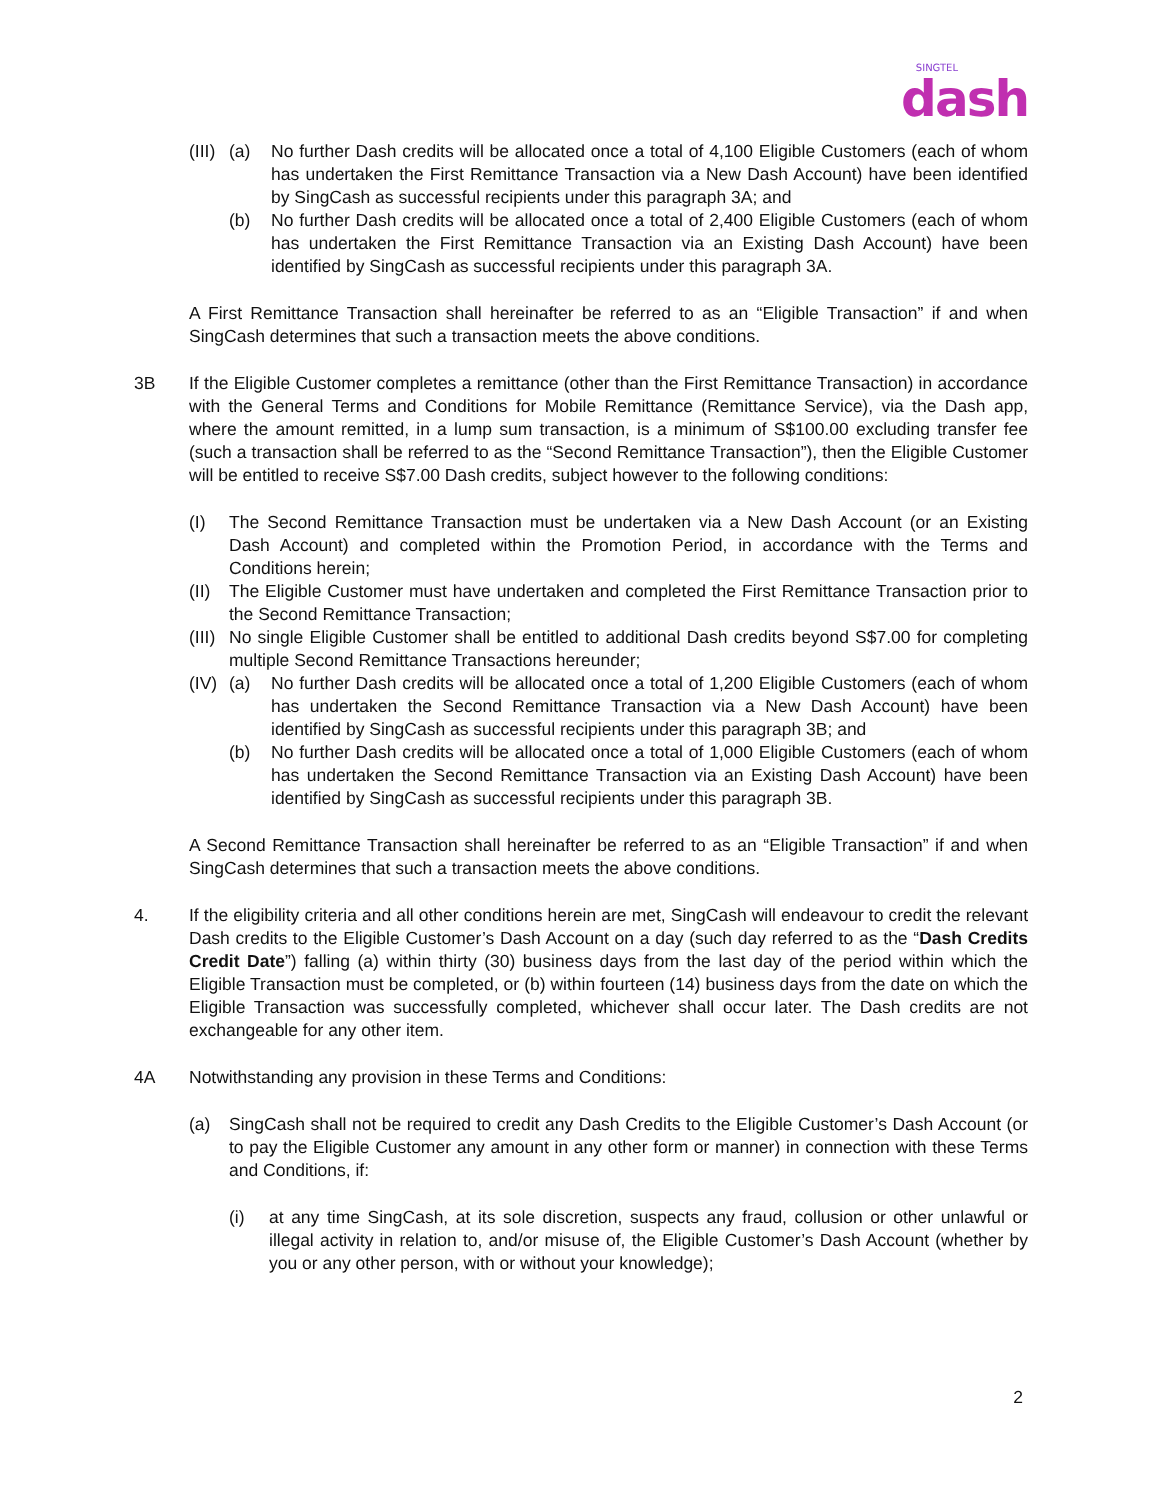SINGTEL
dash
(III) (a) No further Dash credits will be allocated once a total of 4,100 Eligible Customers (each of whom has undertaken the First Remittance Transaction via a New Dash Account) have been identified by SingCash as successful recipients under this paragraph 3A; and
(b) No further Dash credits will be allocated once a total of 2,400 Eligible Customers (each of whom has undertaken the First Remittance Transaction via an Existing Dash Account) have been identified by SingCash as successful recipients under this paragraph 3A.
A First Remittance Transaction shall hereinafter be referred to as an “Eligible Transaction” if and when SingCash determines that such a transaction meets the above conditions.
3B If the Eligible Customer completes a remittance (other than the First Remittance Transaction) in accordance with the General Terms and Conditions for Mobile Remittance (Remittance Service), via the Dash app, where the amount remitted, in a lump sum transaction, is a minimum of S$100.00 excluding transfer fee (such a transaction shall be referred to as the “Second Remittance Transaction”), then the Eligible Customer will be entitled to receive S$7.00 Dash credits, subject however to the following conditions:
(I) The Second Remittance Transaction must be undertaken via a New Dash Account (or an Existing Dash Account) and completed within the Promotion Period, in accordance with the Terms and Conditions herein;
(II) The Eligible Customer must have undertaken and completed the First Remittance Transaction prior to the Second Remittance Transaction;
(III) No single Eligible Customer shall be entitled to additional Dash credits beyond S$7.00 for completing multiple Second Remittance Transactions hereunder;
(IV) (a) No further Dash credits will be allocated once a total of 1,200 Eligible Customers (each of whom has undertaken the Second Remittance Transaction via a New Dash Account) have been identified by SingCash as successful recipients under this paragraph 3B; and
(b) No further Dash credits will be allocated once a total of 1,000 Eligible Customers (each of whom has undertaken the Second Remittance Transaction via an Existing Dash Account) have been identified by SingCash as successful recipients under this paragraph 3B.
A Second Remittance Transaction shall hereinafter be referred to as an “Eligible Transaction” if and when SingCash determines that such a transaction meets the above conditions.
4. If the eligibility criteria and all other conditions herein are met, SingCash will endeavour to credit the relevant Dash credits to the Eligible Customer’s Dash Account on a day (such day referred to as the “Dash Credits Credit Date”) falling (a) within thirty (30) business days from the last day of the period within which the Eligible Transaction must be completed, or (b) within fourteen (14) business days from the date on which the Eligible Transaction was successfully completed, whichever shall occur later. The Dash credits are not exchangeable for any other item.
4A Notwithstanding any provision in these Terms and Conditions:
(a) SingCash shall not be required to credit any Dash Credits to the Eligible Customer’s Dash Account (or to pay the Eligible Customer any amount in any other form or manner) in connection with these Terms and Conditions, if:
(i) at any time SingCash, at its sole discretion, suspects any fraud, collusion or other unlawful or illegal activity in relation to, and/or misuse of, the Eligible Customer’s Dash Account (whether by you or any other person, with or without your knowledge);
2